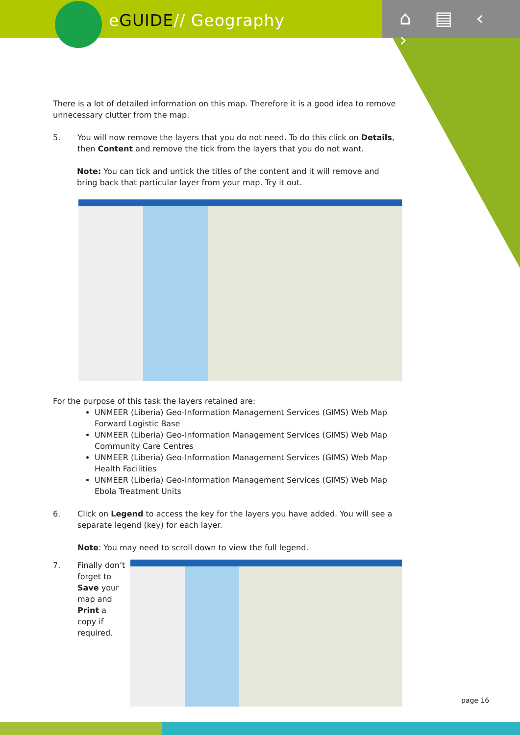eGUIDE// Geography ⌂ ▤ ‹ ›
There is a lot of detailed information on this map. Therefore it is a good idea to remove unnecessary clutter from the map.
5. You will now remove the layers that you do not need. To do this click on Details, then Content and remove the tick from the layers that you do not want.
Note: You can tick and untick the titles of the content and it will remove and bring back that particular layer from your map. Try it out.
For the purpose of this task the layers retained are:
UNMEER (Liberia) Geo-Information Management Services (GIMS) Web Map Forward Logistic Base
UNMEER (Liberia) Geo-Information Management Services (GIMS) Web Map Community Care Centres
UNMEER (Liberia) Geo-Information Management Services (GIMS) Web Map Health Facilities
UNMEER (Liberia) Geo-Information Management Services (GIMS) Web Map Ebola Treatment Units
6. Click on Legend to access the key for the layers you have added. You will see a separate legend (key) for each layer.
Note: You may need to scroll down to view the full legend.
7. Finally don’t forget to Save your map and Print a copy if required.
page 16